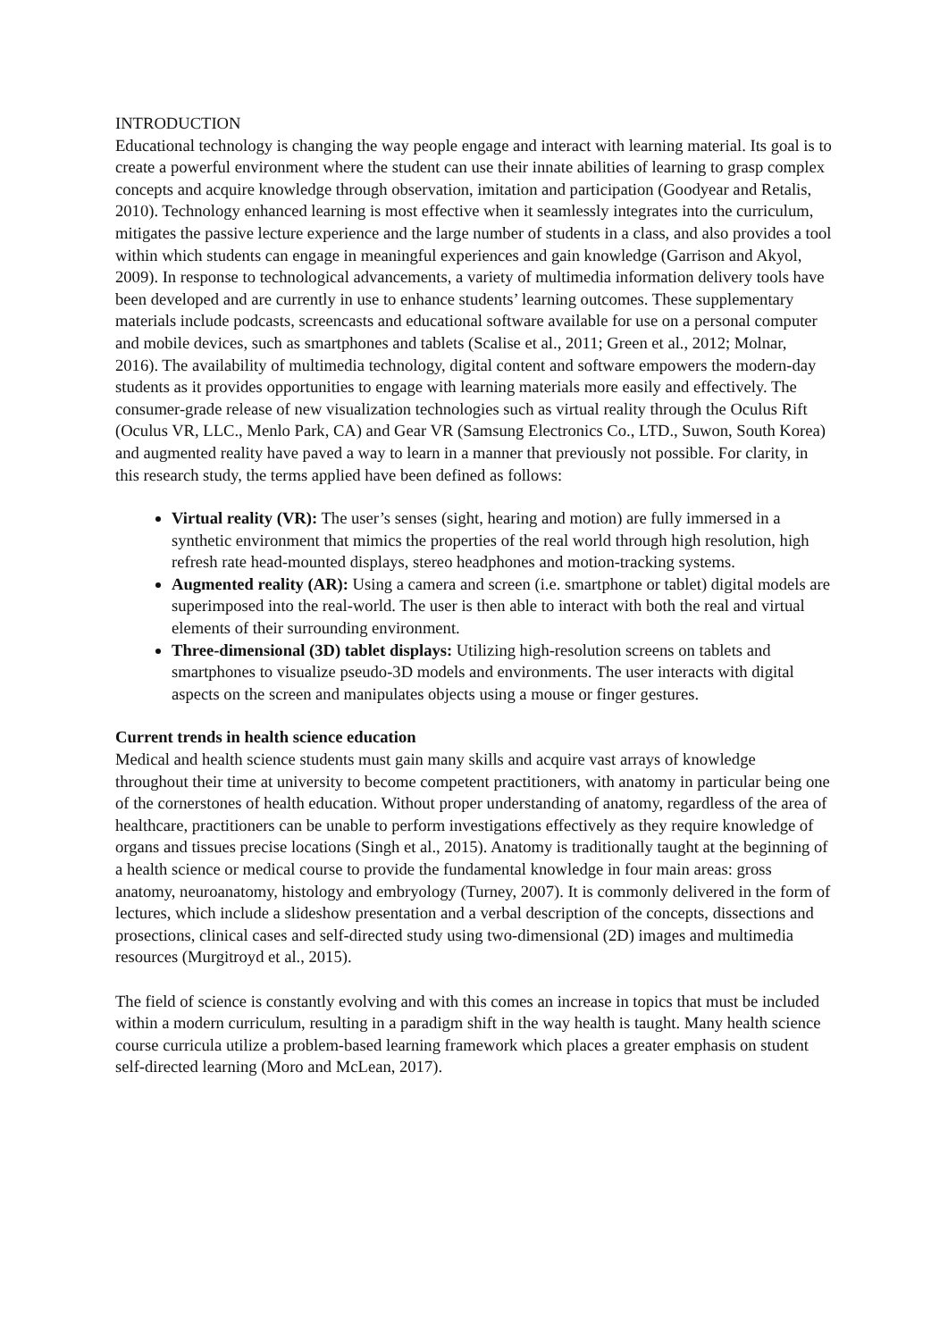INTRODUCTION
Educational technology is changing the way people engage and interact with learning material. Its goal is to create a powerful environment where the student can use their innate abilities of learning to grasp complex concepts and acquire knowledge through observation, imitation and participation (Goodyear and Retalis, 2010). Technology enhanced learning is most effective when it seamlessly integrates into the curriculum, mitigates the passive lecture experience and the large number of students in a class, and also provides a tool within which students can engage in meaningful experiences and gain knowledge (Garrison and Akyol, 2009). In response to technological advancements, a variety of multimedia information delivery tools have been developed and are currently in use to enhance students’ learning outcomes. These supplementary materials include podcasts, screencasts and educational software available for use on a personal computer and mobile devices, such as smartphones and tablets (Scalise et al., 2011; Green et al., 2012; Molnar, 2016). The availability of multimedia technology, digital content and software empowers the modern-day students as it provides opportunities to engage with learning materials more easily and effectively. The consumer-grade release of new visualization technologies such as virtual reality through the Oculus Rift (Oculus VR, LLC., Menlo Park, CA) and Gear VR (Samsung Electronics Co., LTD., Suwon, South Korea) and augmented reality have paved a way to learn in a manner that previously not possible. For clarity, in this research study, the terms applied have been defined as follows:
Virtual reality (VR): The user’s senses (sight, hearing and motion) are fully immersed in a synthetic environment that mimics the properties of the real world through high resolution, high refresh rate head-mounted displays, stereo headphones and motion-tracking systems.
Augmented reality (AR): Using a camera and screen (i.e. smartphone or tablet) digital models are superimposed into the real-world. The user is then able to interact with both the real and virtual elements of their surrounding environment.
Three-dimensional (3D) tablet displays: Utilizing high-resolution screens on tablets and smartphones to visualize pseudo-3D models and environments. The user interacts with digital aspects on the screen and manipulates objects using a mouse or finger gestures.
Current trends in health science education
Medical and health science students must gain many skills and acquire vast arrays of knowledge throughout their time at university to become competent practitioners, with anatomy in particular being one of the cornerstones of health education. Without proper understanding of anatomy, regardless of the area of healthcare, practitioners can be unable to perform investigations effectively as they require knowledge of organs and tissues precise locations (Singh et al., 2015). Anatomy is traditionally taught at the beginning of a health science or medical course to provide the fundamental knowledge in four main areas: gross anatomy, neuroanatomy, histology and embryology (Turney, 2007). It is commonly delivered in the form of lectures, which include a slideshow presentation and a verbal description of the concepts, dissections and prosections, clinical cases and self-directed study using two-dimensional (2D) images and multimedia resources (Murgitroyd et al., 2015).
The field of science is constantly evolving and with this comes an increase in topics that must be included within a modern curriculum, resulting in a paradigm shift in the way health is taught. Many health science course curricula utilize a problem-based learning framework which places a greater emphasis on student self-directed learning (Moro and McLean, 2017).